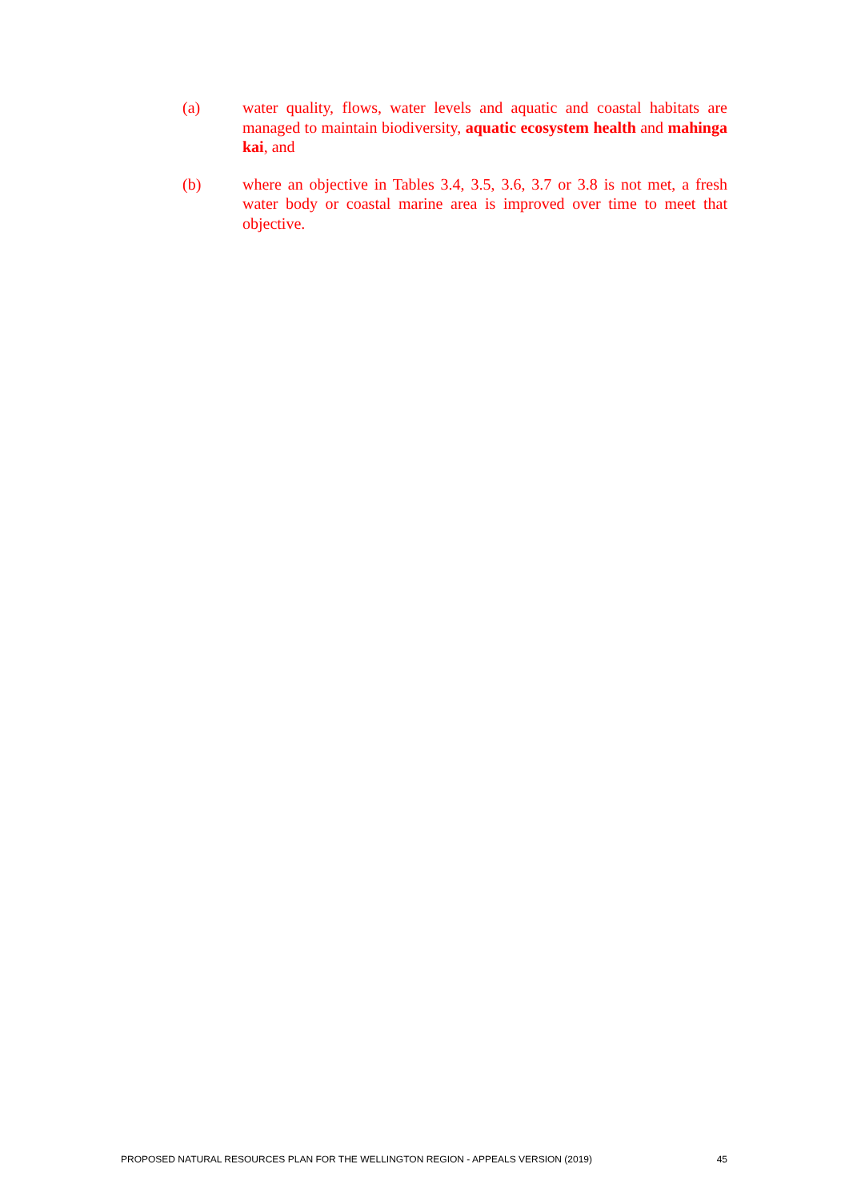(a) water quality, flows, water levels and aquatic and coastal habitats are managed to maintain biodiversity, aquatic ecosystem health and mahinga kai, and
(b) where an objective in Tables 3.4, 3.5, 3.6, 3.7 or 3.8 is not met, a fresh water body or coastal marine area is improved over time to meet that objective.
PROPOSED NATURAL RESOURCES PLAN FOR THE WELLINGTON REGION - APPEALS VERSION (2019) 45